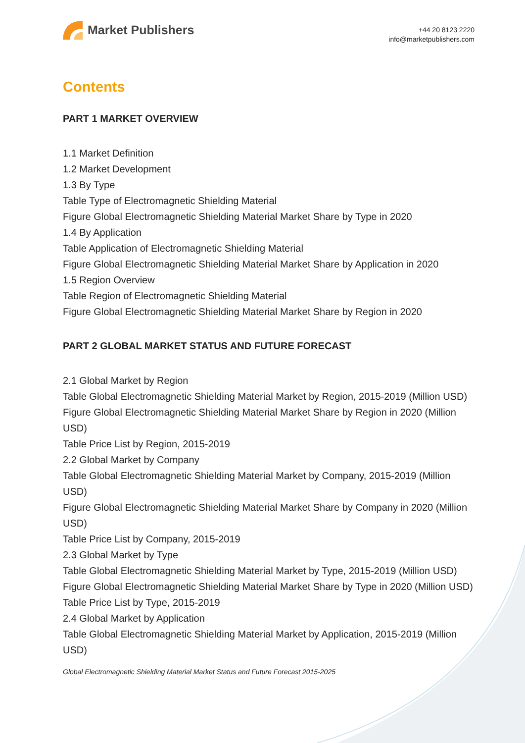Market Publishers
+44 20 8123 2220
info@marketpublishers.com
Contents
PART 1 MARKET OVERVIEW
1.1 Market Definition
1.2 Market Development
1.3 By Type
Table Type of Electromagnetic Shielding Material
Figure Global Electromagnetic Shielding Material Market Share by Type in 2020
1.4 By Application
Table Application of Electromagnetic Shielding Material
Figure Global Electromagnetic Shielding Material Market Share by Application in 2020
1.5 Region Overview
Table Region of Electromagnetic Shielding Material
Figure Global Electromagnetic Shielding Material Market Share by Region in 2020
PART 2 GLOBAL MARKET STATUS AND FUTURE FORECAST
2.1 Global Market by Region
Table Global Electromagnetic Shielding Material Market by Region, 2015-2019 (Million USD)
Figure Global Electromagnetic Shielding Material Market Share by Region in 2020 (Million USD)
Table Price List by Region, 2015-2019
2.2 Global Market by Company
Table Global Electromagnetic Shielding Material Market by Company, 2015-2019 (Million USD)
Figure Global Electromagnetic Shielding Material Market Share by Company in 2020 (Million USD)
Table Price List by Company, 2015-2019
2.3 Global Market by Type
Table Global Electromagnetic Shielding Material Market by Type, 2015-2019 (Million USD)
Figure Global Electromagnetic Shielding Material Market Share by Type in 2020 (Million USD)
Table Price List by Type, 2015-2019
2.4 Global Market by Application
Table Global Electromagnetic Shielding Material Market by Application, 2015-2019 (Million USD)
Global Electromagnetic Shielding Material Market Status and Future Forecast 2015-2025